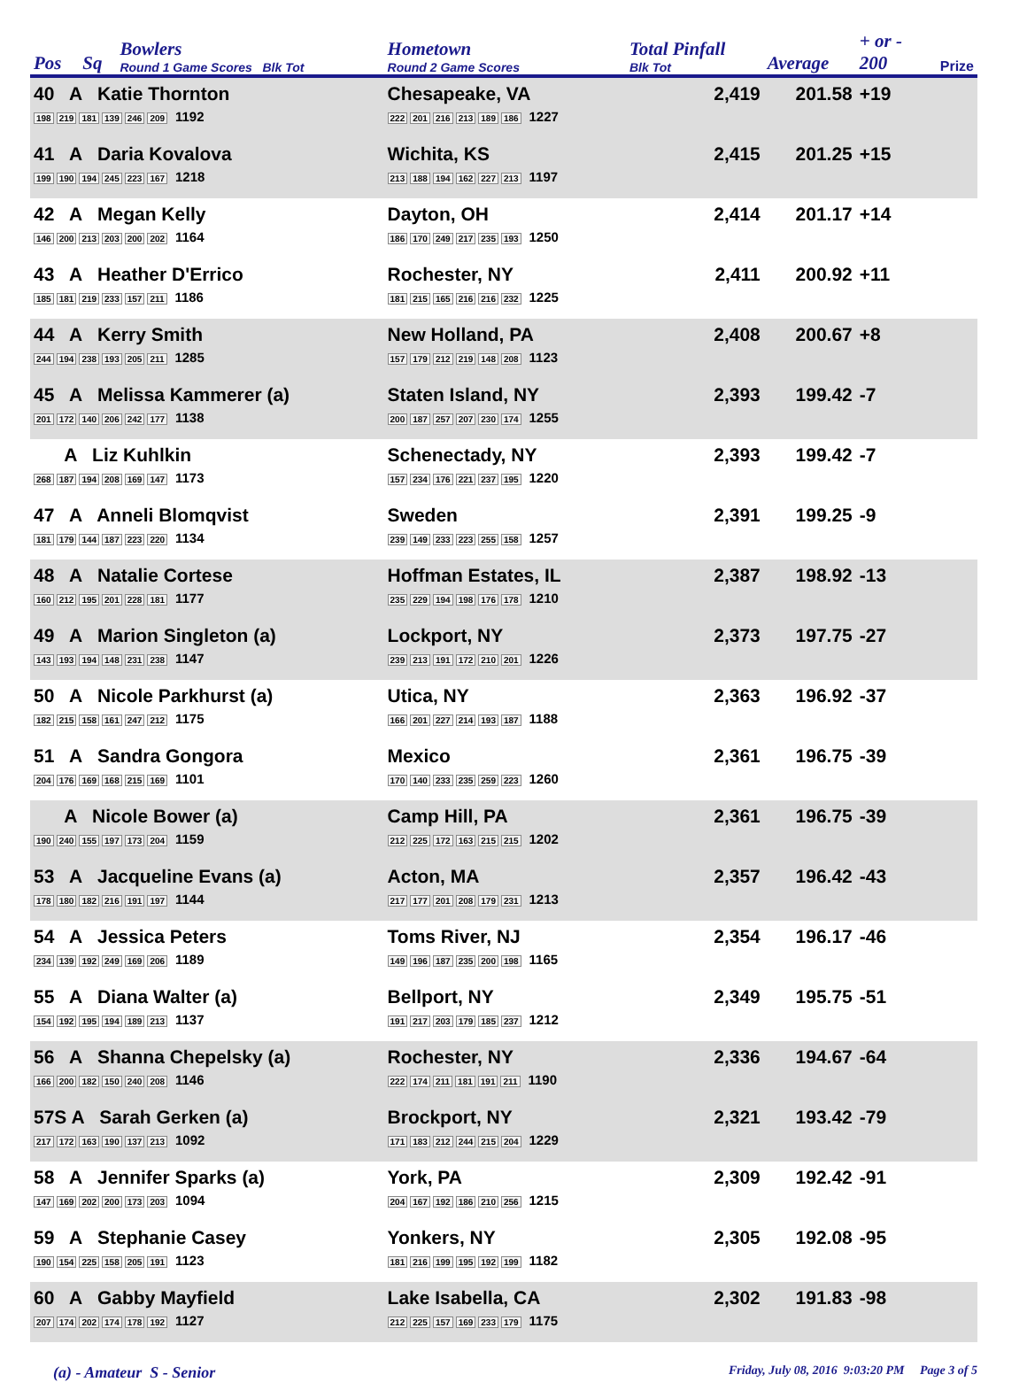| Pos | Sq | Bowlers Round 1 Game Scores Blk Tot | Hometown Round 2 Game Scores | Total Pinfall Blk Tot | Average | + or - 200 | Prize |
| --- | --- | --- | --- | --- | --- | --- | --- |
| 40 A Katie Thornton 198 219 181 139 246 209 1192 | | | Chesapeake, VA 222 201 216 213 189 186 1227 | 2,419 | 201.58 | +19 | |
| 41 A Daria Kovalova 199 190 194 245 223 167 1218 | | | Wichita, KS 213 188 194 162 227 213 1197 | 2,415 | 201.25 | +15 | |
| 42 A Megan Kelly 146 200 213 203 200 202 1164 | | | Dayton, OH 186 170 249 217 235 193 1250 | 2,414 | 201.17 | +14 | |
| 43 A Heather D'Errico 185 181 219 233 157 211 1186 | | | Rochester, NY 181 215 165 216 216 232 1225 | 2,411 | 200.92 | +11 | |
| 44 A Kerry Smith 244 194 238 193 205 211 1285 | | | New Holland, PA 157 179 212 219 148 208 1123 | 2,408 | 200.67 | +8 | |
| 45 A Melissa Kammerer (a) 201 172 140 206 242 177 1138 | | | Staten Island, NY 200 187 257 207 230 174 1255 | 2,393 | 199.42 | -7 | |
| A Liz Kuhlkin 268 187 194 208 169 147 1173 | | | Schenectady, NY 157 234 176 221 237 195 1220 | 2,393 | 199.42 | -7 | |
| 47 A Anneli Blomqvist 181 179 144 187 223 220 1134 | | | Sweden 239 149 233 223 255 158 1257 | 2,391 | 199.25 | -9 | |
| 48 A Natalie Cortese 160 212 195 201 228 181 1177 | | | Hoffman Estates, IL 235 229 194 198 176 178 1210 | 2,387 | 198.92 | -13 | |
| 49 A Marion Singleton (a) 143 193 194 148 231 238 1147 | | | Lockport, NY 239 213 191 172 210 201 1226 | 2,373 | 197.75 | -27 | |
| 50 A Nicole Parkhurst (a) 182 215 158 161 247 212 1175 | | | Utica, NY 166 201 227 214 193 187 1188 | 2,363 | 196.92 | -37 | |
| 51 A Sandra Gongora 204 176 169 168 215 169 1101 | | | Mexico 170 140 233 235 259 223 1260 | 2,361 | 196.75 | -39 | |
| A Nicole Bower (a) 190 240 155 197 173 204 1159 | | | Camp Hill, PA 212 225 172 163 215 215 1202 | 2,361 | 196.75 | -39 | |
| 53 A Jacqueline Evans (a) 178 180 182 216 191 197 1144 | | | Acton, MA 217 177 201 208 179 231 1213 | 2,357 | 196.42 | -43 | |
| 54 A Jessica Peters 234 139 192 249 169 206 1189 | | | Toms River, NJ 149 196 187 235 200 198 1165 | 2,354 | 196.17 | -46 | |
| 55 A Diana Walter (a) 154 192 195 194 189 213 1137 | | | Bellport, NY 191 217 203 179 185 237 1212 | 2,349 | 195.75 | -51 | |
| 56 A Shanna Chepelsky (a) 166 200 182 150 240 208 1146 | | | Rochester, NY 222 174 211 181 191 211 1190 | 2,336 | 194.67 | -64 | |
| 57S A Sarah Gerken (a) 217 172 163 190 137 213 1092 | | | Brockport, NY 171 183 212 244 215 204 1229 | 2,321 | 193.42 | -79 | |
| 58 A Jennifer Sparks (a) 147 169 202 200 173 203 1094 | | | York, PA 204 167 192 186 210 256 1215 | 2,309 | 192.42 | -91 | |
| 59 A Stephanie Casey 190 154 225 158 205 191 1123 | | | Yonkers, NY 181 216 199 195 192 199 1182 | 2,305 | 192.08 | -95 | |
| 60 A Gabby Mayfield 207 174 202 174 178 192 1127 | | | Lake Isabella, CA 212 225 157 169 233 179 1175 | 2,302 | 191.83 | -98 | |
(a) - Amateur S - Senior
Friday, July 08, 2016 9:03:20 PM Page 3 of 5